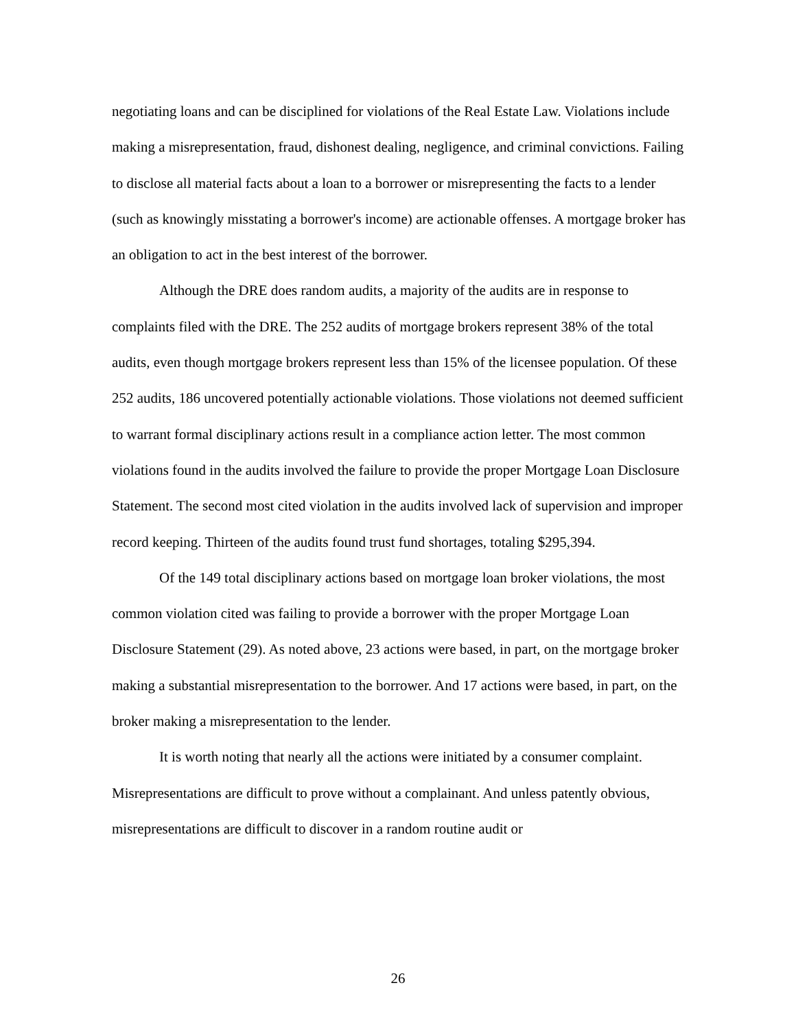negotiating loans and can be disciplined for violations of the Real Estate Law. Violations include making a misrepresentation, fraud, dishonest dealing, negligence, and criminal convictions. Failing to disclose all material facts about a loan to a borrower or misrepresenting the facts to a lender (such as knowingly misstating a borrower's income) are actionable offenses. A mortgage broker has an obligation to act in the best interest of the borrower.
Although the DRE does random audits, a majority of the audits are in response to complaints filed with the DRE. The 252 audits of mortgage brokers represent 38% of the total audits, even though mortgage brokers represent less than 15% of the licensee population. Of these 252 audits, 186 uncovered potentially actionable violations. Those violations not deemed sufficient to warrant formal disciplinary actions result in a compliance action letter. The most common violations found in the audits involved the failure to provide the proper Mortgage Loan Disclosure Statement. The second most cited violation in the audits involved lack of supervision and improper record keeping. Thirteen of the audits found trust fund shortages, totaling $295,394.
Of the 149 total disciplinary actions based on mortgage loan broker violations, the most common violation cited was failing to provide a borrower with the proper Mortgage Loan Disclosure Statement (29). As noted above, 23 actions were based, in part, on the mortgage broker making a substantial misrepresentation to the borrower. And 17 actions were based, in part, on the broker making a misrepresentation to the lender.
It is worth noting that nearly all the actions were initiated by a consumer complaint. Misrepresentations are difficult to prove without a complainant. And unless patently obvious, misrepresentations are difficult to discover in a random routine audit or
26